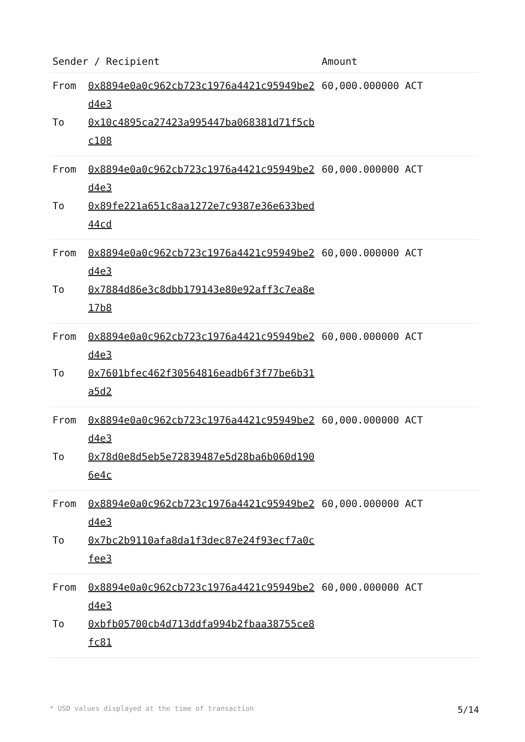| Sender / Recipient | | Amount |
| --- | --- | --- |
| From To | 0x8894e0a0c962cb723c1976a4421c95949be2d4e3 0x10c4895ca27423a995447ba068381d71f5cbc108 | 60,000.000000 ACT |
| From To | 0x8894e0a0c962cb723c1976a4421c95949be2d4e3 0x89fe221a651c8aa1272e7c9387e36e633bed44cd | 60,000.000000 ACT |
| From To | 0x8894e0a0c962cb723c1976a4421c95949be2d4e3 0x7884d86e3c8dbb179143e80e92aff3c7ea8e17b8 | 60,000.000000 ACT |
| From To | 0x8894e0a0c962cb723c1976a4421c95949be2d4e3 0x7601bfec462f30564816eadb6f3f77be6b31a5d2 | 60,000.000000 ACT |
| From To | 0x8894e0a0c962cb723c1976a4421c95949be2d4e3 0x78d0e8d5eb5e72839487e5d28ba6b060d1906e4c | 60,000.000000 ACT |
| From To | 0x8894e0a0c962cb723c1976a4421c95949be2d4e3 0x7bc2b9110afa8da1f3dec87e24f93ecf7a0cfee3 | 60,000.000000 ACT |
| From To | 0x8894e0a0c962cb723c1976a4421c95949be2d4e3 0xbfb05700cb4d713ddfa994b2fbaa38755ce8fc81 | 60,000.000000 ACT |
* USD values displayed at the time of transaction 5/14